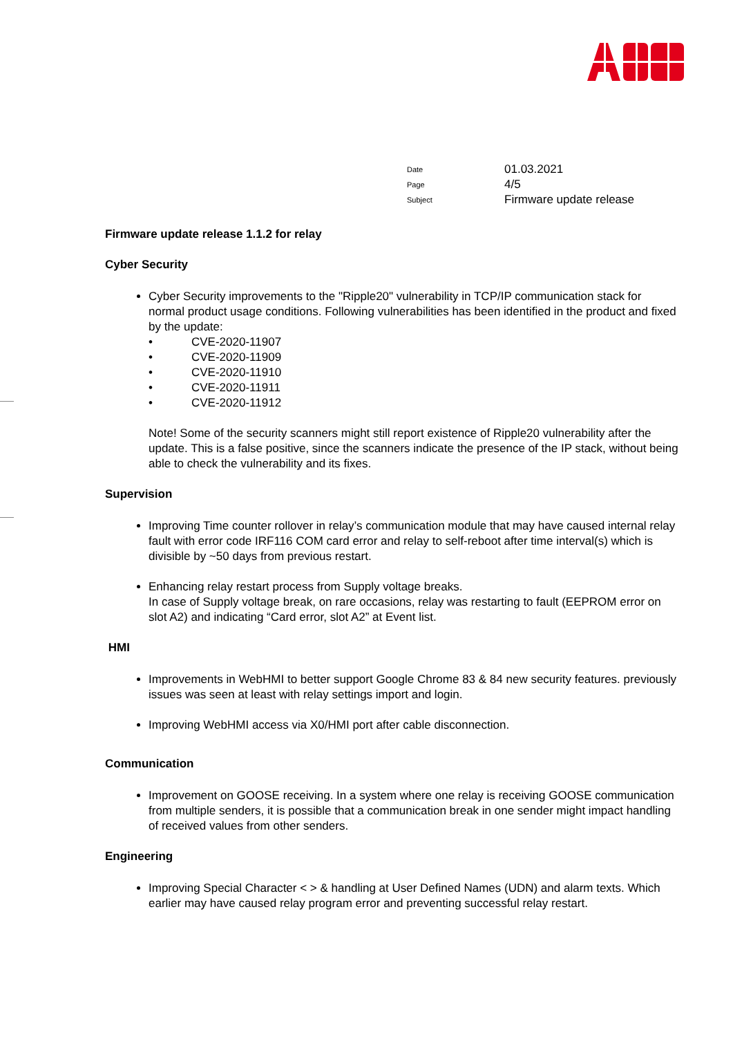| Date | 01.03.2021 |
| Page | 4/5 |
| Subject | Firmware update release |
Firmware update release 1.1.2 for relay
Cyber Security
Cyber Security improvements to the "Ripple20" vulnerability in TCP/IP communication stack for normal product usage conditions. Following vulnerabilities has been identified in the product and fixed by the update:
• CVE-2020-11907
• CVE-2020-11909
• CVE-2020-11910
• CVE-2020-11911
• CVE-2020-11912
Note! Some of the security scanners might still report existence of Ripple20 vulnerability after the update. This is a false positive, since the scanners indicate the presence of the IP stack, without being able to check the vulnerability and its fixes.
Supervision
Improving Time counter rollover in relay’s communication module that may have caused internal relay fault with error code IRF116 COM card error and relay to self-reboot after time interval(s) which is divisible by ~50 days from previous restart.
Enhancing relay restart process from Supply voltage breaks.
In case of Supply voltage break, on rare occasions, relay was restarting to fault (EEPROM error on slot A2) and indicating “Card error, slot A2” at Event list.
HMI
Improvements in WebHMI to better support Google Chrome 83 & 84 new security features. previously issues was seen at least with relay settings import and login.
Improving WebHMI access via X0/HMI port after cable disconnection.
Communication
Improvement on GOOSE receiving. In a system where one relay is receiving GOOSE communication from multiple senders, it is possible that a communication break in one sender might impact handling of received values from other senders.
Engineering
Improving Special Character < > & handling at User Defined Names (UDN) and alarm texts. Which earlier may have caused relay program error and preventing successful relay restart.